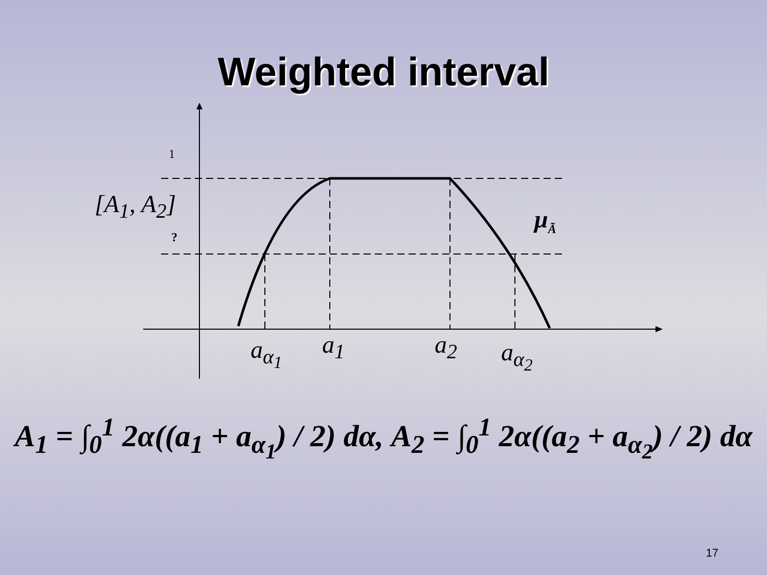Weighted interval
1
[A<sub>1</sub>, A<sub>2</sub>]
?
μ<sub>Ã</sub>
a<sub>α<sub>1</sub></sub> a<sub>1</sub> a<sub>2</sub> a<sub>α<sub>2</sub></sub>
A<sub>1</sub> = ∫<sub>0</sub><sup>1</sup> 2α((a<sub>1</sub> + a<sub>α<sub>1</sub></sub>) / 2) dα, A<sub>2</sub> = ∫<sub>0</sub><sup>1</sup> 2α((a<sub>2</sub> + a<sub>α<sub>2</sub></sub>) / 2) dα
17